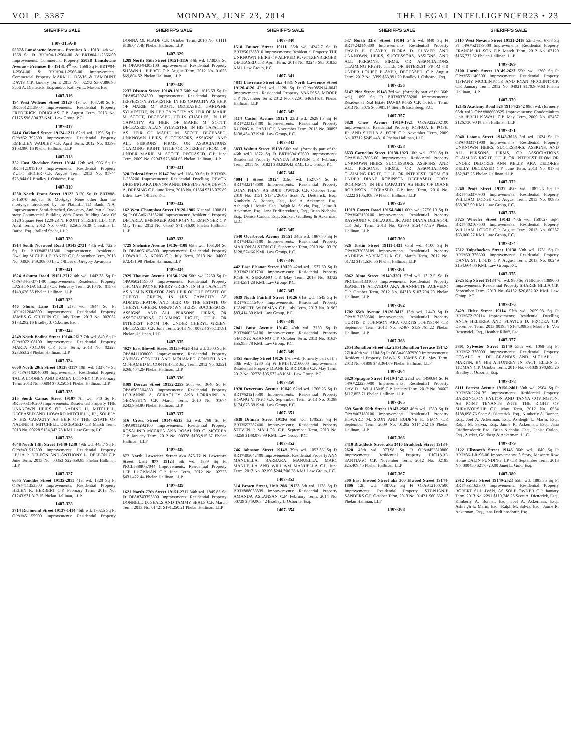VOL P. 3387 MONDAY, JUNE 23, 2014 THE LEGAL INTELLIGENCER23 • 23
SHERIFF'S SALE SHERIFF'S SALE SHERIFF'S SALE SHERIFF'S SALE SHERIFF'S SALE
1407-315A-B
5507A Lansdowne Avenue – Premises A - 19131 4th wd. 1568 Sq Ft BRT#04-1-2564-00 & BRT#04-1-2566-00 Improvements: Commercial Property 5503B Lansdowne Avenue – Premises B - 19131 4<sup>th</sup> wd. 1568 Sq Ft BRT#04-1-2564-00 & BRT#04-1-2566-00 Improvements: Commercial Property MARK L. DAVIS & TAMOUNT DAVIS C.P. January Term, 2013 No. 02273 $307,886.95 Scott A. Dietterick, Esq. and/or Kathryn L. Mason, Esq.
1407-316
194 West Widener Street 19120 61st wd. 1037.40 Sq Ft BRT#612113800 Improvements: Residential Property FREDERICK DOUGLAS C.P. August Term, 2013 No. 01175 $96,804.37 KML Law Group, P.C.
1407-317
5414 Oakland Street 19124-1211 62nd wd. 1196 Sq Ft OPA#621392500 Improvements: Residential Property EMELLEN WADLEY C.P. April Term, 2012 No. 03393 $103,086.16 Phelan Hallinan, LLP
1407-318
352 East Shedaker Street 19144 12th wd. 906 Sq Ft BRT#121015100 Improvements: Residential Property YUCO SPICER C.P. August Term, 2013 No. 01744 $75,844.61 Bradley J. Osborne, Esq.
1407-319
1230 North Front Street 19122 3120 Sq Ft BRT#88-3015970 Subject To Mortgage None other than the mortgage foreclosed by the Plaintiff, TD Bank, N.A. Improvements: Semi-detached, One-story, And Partial Two-story Commercial Building With Gross Building Area Of 3120 Square Feet 1220-28 N. FRONT STREET, LLC C.P. April Term, 2012 No. 00931 $256,506.39 Christine L. Barba, Esq. ,Ballard Spahr, LLP
1407-320
1914 South Norwood Road 19145-2731 48th wd. 722.5 Sq Ft BRT#482151800 Improvements: Residential Dwelling MICHELLE BAKER C.P. September Term, 2013 No. 03936 $49,308.00 Law Offices of Gregory Javardian
1407-321
1624 Ashurst Road 19151-2712 4th wd. 1442.38 Sq Ft OPA#34-3-3771-00 Improvements: Residential Property LASHONDA ELLIS C.P. February Term, 2010 No. 01573 $149,626.55 Phelan Hallinan, LLP
1407-322
446 Shurs Lane 19128 21st wd. 1844 Sq Ft BRT#212048600 Improvements: Residential Property JAMES G. GRIFFIN C.P. July Term, 2013 No. 002052 $133,292.16 Bradley J. Osborne, Esq.
1407-323
4249 North Bodine Street 19140-2617 7th wd. 840 Sq Ft OPA#072108100 Improvements: Residential Property MARTA COLON C.P. June Term, 2013 No. 02227 $23,653.28 Phelan Hallinan, LLP
1407-324
6600 North 20th Street 19138-3117 10th wd. 1337.49 Sq Ft OPA#102040000 Improvements: Residential Property TALIA LOONEY AND DAMEN LOONEY C.P. February Term, 2013 No. 00804 $70,250.91 Phelan Hallinan, LLP
1407-325
315 South Camac Street 19107 7th wd. 640 Sq Ft BRT#053140200 Improvements: Residential Property THE UNKNOWN HEIRS OF NADINE H. MITCHELL, DECEASED AND HOWARD MITCHELL, JR., SOLELY IN HIS CAPACITY AS HEIR OF THE ESTATE OF NADINE H. MITCHELL, DECEASED C.P. March Term, 2013 No. 00228 $154,342.78 KML Law Group, P.C.
1407-326
4648 North 13th Street 19140-1230 49th wd. 445.7 Sq Ft OPA#491512500 Improvements: Residential Property LELIA P. DELEON AND ANTHONY L. DELEON C.P. June Term, 2013 No. 00353 $22,659.85 Phelan Hallinan, LLP
1407-327
6655 Vandike Street 19135-2811 41st wd. 1320 Sq Ft OPA#411353500 Improvements: Residential Property HELEN R. HERBERT C.P. February Term, 2013 No. 01243 $31,317.15 Phelan Hallinan, LLP
1407-328
3714 Richmond Street 19137-1414 45th wd. 1702.5 Sq Ft OPA#451155900 Improvements: Residential Property DONNA M. FLADE C.P. October Term, 2010 No. 01111 $138,047.48 Phelan Hallinan, LLP
1407-329
1209 North 65th Street 19151-3116 34th wd. 1730.08 Sq Ft OPA#344303100 Improvements: Residential Property SHAWN L. PIERCE C.P. August Term, 2012 No. 01053 $69,804.52 Phelan Hallinan, LLP
1407-330
2237 Disston Street 19149-1917 54th wd. 1616.53 Sq Ft OPA#542074300 Improvements: Residential Property JEFFERSON SYLVESTRE, IN HIS CAPACITY AS HEIR OF MARIE M. SCOTT, DECEASED. GARDYNE SYLVESTRE, IN HER CAPACITY AS HEIR OF MARIE M. SCOTT, DECEASED. FELIX CHARLES, IN HIS CAPACITY AS HEIR OF MARIE M. SCOTT, DECEASED. ALAIN SYLVESTRE, IN HIS CAPACITY AS HEIR OF MARIE M. SCOTT, DECEASED. UNKNOWN HEIRS, SUCCESSORS, ASSIGNS, AND ALL PERSONS, FIRMS, OR ASSOCIATIONS CLAIMING RIGHT, TITLE OR INTEREST FROM OR UNDER MARIE M. SCOTT, DECEASED. C.P. June Term, 2009 No. 02043 $76,864.65 Phelan Hallinan, LLP
1407-331
320 Federal Street 19147 2nd wd. 1184.00 Sq Ft BRT#02-1-258200 Improvements: Residential Dwelling DEVON DRESING AKA DEVON ANNE DRESING AKA DEVON A. DRESING C.P. June Term, 2013 No. 01554 $316,075.89 Udren Law Offices, P.C.
1407-332
162 West Champlost Street 19120-1905 61st wd. 1008.81 Sq Ft OPA#612155200 Improvements: Residential Property DECARLA EMFINGER AND JOHN C. EMFINGER C.P. May Term, 2012 No. 03557 $71,516.00 Phelan Hallinan, LLP
1407-333
4729 Shelmire Avenue 19136-4108 65th wd. 1051.04 Sq Ft OPA#651054800 Improvements: Residential Property HOWARD A. KONG C.P. July Term, 2013 No. 04000 $72,431.98 Phelan Hallinan, LLP
1407-334
7929 Thouron Avenue 19150-2520 50th wd. 2250 Sq Ft OPA#502169300 Improvements: Residential Property THOMAS PAYNE, KERRY GREEN, IN HIS CAPACITY AS ADMINISTRATOR AND HEIR OF THE ESTATE OF CHERYL GREEN, IN HIS CAPACITY AS ADMINSTRATOR AND HEIR OF THE ESTATE OF CHERYL GREEN. UNKNOWN HEIRS, SUCCESSORS, ASSIGNS, AND ALL PERSONS, FIRMS, OR ASSOCIATIONS CLAIMING RIGHT, TITLE OR INTEREST FROM OR UNDER CHERYL GREEN, DECEASED. C.P. June Term, 2013 No. 00823 $76,137.81 Phelan Hallinan, LLP
1407-335
4627 East Howell Street 19135-4026 41st wd. 3500 Sq Ft OPA#411108000 Improvements: Residential Property ZAINAB CONTEH AND MOHAMED CONTEH AKA MOHAMED M. CONTEH C.P. July Term, 2012 No. 02521 $268,464.29 Phelan Hallinan, LLP
1407-336
8309 Dorcas Street 19152-2259 56th wd. 3640 Sq Ft OPA#562314830 Improvements: Residential Property LORIANNE A. GERAGHTY AKA LORRAINE A. GERAGHTY C.P. March Term, 2010 No. 01674 $243,968.86 Phelan Hallinan, LLP
1407-337
516 Cross Street 19147-6513 1st wd. 768 Sq Ft OPA#011292100 Improvements: Residential Property ROSALIND MCCREA AKA ROSALIND C. MCCREA C.P. January Term, 2012 No. 00378 $105,915.37 Phelan Hallinan, LLP
1407-338
877 North Lawrence Street aka 875-77 N Lawrence Street Unit 877 19123 5th wd. 1839 Sq Ft PRCL#888057944 Improvements: Residential Property LEE LUCKMAN C.P. June Term, 2012 No. 02223 $431,422.44 Phelan Hallinan, LLP
1407-339
1621 North 77th Street 19151-2711 34th wd. 1845.85 Sq Ft OPA#343353800 Improvements: Residential Property DONNELL D. SEALS AND TAMMY SEALS C.P. March Term, 2013 No. 01421 $191,250.21 Phelan Hallinan, LLP
1407-340
1518 Faunce Street 19111 56th wd. 4242.7 Sq Ft BRT#561388010 Improvements: Residential Property THE UNKNOWN HEIRS OF ALFRED K. GOTZENBERGER, DECEASED C.P. April Term, 2013 No. 02245 $85,018.53 KML Law Group, P.C.
1407-341
4831 Lawrence Street aka 4831 North Lawrence Street 19120-4126 42nd wd. 1128 Sq Ft OPA#085N14-0047 Improvements: Residential Property VANESSA MOORE C.P. November Term, 2012 No. 02291 $46,816.41 Phelan Hallinan, LLP
1407-342
5114 Castor Avenue 19124 23rd wd. 2628.15 Sq Ft BRT#233128400 Improvements: Residential Property XUONG V. DANH C.P. November Term, 2013 No. 00893 $138,434.97 KML Law Group, P.C.
1407-343
5833 Walnut Street 19139 60th wd. (formerly part of the 46th wd.) 1872 Sq Ft BRT#604162600 Improvements: Residential Property WANDA SCRIVEN C.P. February Term, 2011 No. 01821 $80,929.42 KML Law Group, P.C.
1407-344
4004 I Street 19124 33rd wd. 1527.74 Sq Ft BRT#332148600 Improvements: Residential Property LOAN PHAN, AS SOLE OWNER C.P. October Term, 2010 No. 3151 $134,726.06 Scott A. Dietterick, Esq., Kimberly A. Bonner, Esq., Joel A. Ackerman, Esq., Ashleigh L. Marin, Esq., Ralph M. Salvia, Esq., Jaime R. Ackerman, Esq., Jana Fridfinnsdottir, Esq., Brian Nicholas, Esq., Denise Carlon, Esq., Zucker, Goldberg & Ackerman, LLC
1407-345
7540 Overbrook Avenue 19151 34th wd. 1867.50 Sq Ft BRT#343253100 Improvements: Residential Property MARION ALSTON C.P. September Term, 2013 No. 03120 $128,574.66 KML Law Group, P.C.
1407-346
442 East Eleanor Street 19120 42nd wd. 1537.50 Sq Ft BRT#421101700 Improvements: Residential Property JOSE A. SERRANO C.P. May Term, 2013 No. 03722 $114,551.28 KML Law Group, P.C.
1407-347
6639 North Fairhill Street 19126 61st wd. 1545 Sq Ft BRT#611115400 Improvements: Residential Property JEANETTE WIDEMAN C.P. July Term, 2013 No. 01962 $83,414.39 KML Law Group, P.C.
1407-348
7041 Buist Avenue 19142 40th wd. 3750 Sq Ft BRT#406254100 Improvements: Residential Property GEORGE AKANNO C.P. October Term, 2013 No. 01637 $55,955.78 KML Law Group, P.C.
1407-349
6451 Smedley Street 19126 17th wd. (formerly part of the 50th wd.) 1280 Sq Ft BRT#172160000 Improvements: Residential Property DIANE R. BRIDGES C.P. May Term, 2012 No. 02778 $95,532.48 KML Law Group, P.C.
1407-350
1970 Devereaux Avenue 19149 62nd wd. 1706.25 Sq Ft BRT#621215500 Improvements: Residential Property HOANG V. NGO C.P. September Term, 2013 No. 01388 $174,673.39 KML Law Group, P.C.
1407-351
8638 Ditman Street 19136 65th wd. 1705.25 Sq Ft BRT#652287400 Improvements: Residential Property STEVEN P. MALLON C.P. September Term, 2013 No. 03258 $138,078.99 KML Law Group, P.C.
1407-352
746 Johnston Street 19148 39th wd. 1053.36 Sq Ft BRT#395042400 Improvements: Residential Property ANN MANUELLA, BARBARA MANUELLA, MARC MANUELLA AND WILLIAM MANUELLA C.P. June Term, 2013 No. 02190 $244,306.28 KML Law Group, P.C.
1407-353
314 Brown Street, Unit 208 19123 5th wd. 1138 Sq Ft BRT#888038839 Improvements: Residential Property AMANDA ASLANSAN C.P. February Term, 2014 No. 00739 $649,063.42 Bradley J. Osborne, Esq.
1407-354
537 North 33rd Street 19104 24th wd. 840 Sq Ft BRT#242140300 Improvements: Residential Property DAVID E. PLAYER, FLORA D. PLAYER AND UNKNOWN, HEIRS, SUCCESSORS, ASSIGNS, AND ALL PERSONS, FIRMS, OR ASSOCIATIONS CLAIMING RIGHT, TITLE OR INTEREST FROM OR UNDER LOUISE PLAYER, DECEASED. C.P. August Term, 2012 No. 3399 $63,991.79 Bradley J. Osborne, Esq.
1407-356
6147 Pine Street 19143 3rd wd. (formerly part of the 36th wd.) 1095 Sq Ft BRT#032038200 Improvements: Residential Real Estate DAVID ROSS C.P. October Term, 2013 No. 3075 $65,981.14 Stern & Eisenberg, P.C.
1407-357
6828 Chew Avenue 19119-1921 OPA#222202100 Improvements: Residential Property JOSHUA E. POPE, JR. AND SHEILA A. POPE C.P. November Term, 2009 No. 03712 $245,443.10 Phelan Hallinan, LLP
1407-358
6633 Cornelius Street 19138-1923 10th wd. 1320 Sq Ft OPA#10-2-3806-00 Improvements: Residential Property UNKNOWN HEIRS, SUCCESSORS, ASSIGNS, AND ALL PERSONS, FIRMS, OR ASSOCIATIONS CLAIMING RIGHT, TITLE OR INTEREST FROM OR UNDER DIANE ROBINSON DECEASED. TROY ROBINSON, IN HIS CAPACITY AS HEIR OF DIANE ROBINSON, DECEASED. C.P. June Term, 2010 No. 02222 $105,308.79 Phelan Hallinan, LLP
1407-359
11919 Covert Road 19154-3401 66th wd. 2756.10 Sq Ft OPA#662159100 Improvements: Residential Property RAYMOND V. DELAGOL, JR. AND DIANA DELAGOL C.P. July Term, 2013 No. 02890 $154,487.29 Phelan Hallinan, LLP
1407-360
926 Tustin Street 19111-1431 63rd wd. 4100 Sq Ft OPA#632033189 Improvements: Residential Property ANDREW YAREMCHUK C.P. March Term, 2012 No. 01732 $171,536.56 Phelan Hallinan, LLP
1407-361
6062 Alma Street 19149-3201 53rd wd. 1312.5 Sq Ft PRCL#531331000 Improvements: Residential Property JEANETTE ACEVEDO AKA JEANNETTE ACEVEDO C.P. October Term, 2012 No. 04313 $103,794.20 Phelan Hallinan, LLP
1407-362
1702 65th Avenue 19126-3412 15th wd. 1440 Sq Ft OPA#171350500 Improvements: Residential Property CURTIS T. JOHNSON AKA CURTIS JOHNSON C.P. September Term, 2013 No. 02467 $139,761.22 Phelan Hallinan, LLP
1407-363
2654 Bonaffon Street aka 2654 Bonaffon Terrace 19142-2718 40th wd. 1104 Sq Ft OPA#406079200 Improvements: Residential Property DAWN S. JAMES C.P. May Term, 2013 No. 01898 $48,364.09 Phelan Hallinan, LLP
1407-364
6829 Sprague Street 19119-1421 22nd wd. 1499.84 Sq Ft OPA#222230900 Improvements: Residential Property DAVID J. WILLIAMS C.P. January Term, 2012 No. 04662 $117,853.71 Phelan Hallinan, LLP
1407-365
609 South 55th Street 19143-2503 46th wd. 1280 Sq Ft OPA#463189100 Improvements: Residential Property HOWARD M. SEON AND EUDENE E. SEON C.P. September Term, 2009 No. 01282 $114,242.16 Phelan Hallinan, LLP
1407-366
3410 Braddock Street aka 3410 Braddock Street 19134-2620 45th wd. 973.98 Sq Ft OPA#452310800 Improvements: Residential Property RICHARD SANTIAGO C.P. November Term, 2012 No. 02185 $25,409.45 Phelan Hallinan, LLP
1407-367
300 East Elwood Street aka 300 Elwood Street 19144-1806 12th wd. 4387.02 Sq Ft OPA#121007500 Improvements: Residential Property STEPHANIE SANDERS C.P. October Term, 2013 No. 01421 $60,552.13 Phelan Hallinan, LLP
1407-368
5110 West Nevada Street 19131-2418 52nd wd. 6758 Sq Ft OPA#521179600 Improvements: Residential Property FRANCIS KILSON C.P. March Term, 2012 No. 02129 $166,732.32 Phelan Hallinan, LLP
1407-369
3100 Unruh Street 19149-2623 55th wd. 1760 Sq Ft OPA#551140500 Improvements: Residential Property TIFFANY MCCLINTOCK AND RYAN MCCLINTOCK C.P. January Term, 2012 No. 04921 $179,969.63 Phelan Hallinan, LLP
1407-370
12135 Academy Road #26 19154-2942 88th wd. (formerly 66th wd.) OPA#888660525 Improvements: Condominium Unit JEBEH KAWAH C.P. May Term, 2009 No. 02467 $126,730.90 Phelan Hallinan, LLP
1407-371
5940 Latona Street 19143-3028 3rd wd. 1624 Sq Ft OPA#033171900 Improvements: Residential Property UNKNOWN HEIRS, SUCCESSORS, ASSIGNS, AND ALL PERSONS, FIRMS, OR ASSOCIATIONS CLAIMING RIGHT, TITLE OR INTEREST FROM OR UNDER DELORES ANN KELLY AKA DELORES KELLY, DECEASED C.P. June Term, 2013 No. 01753 $82,942.23 Phelan Hallinan, LLP
1407-372
2240 Pratt Street 19137 45th wd. 1082.26 Sq Ft BRT#453370900 Improvements: Residential Property WILLIAM LODGE C.P. August Term, 2013 No. 00885 $68,362.99 KML Law Group, P.C.
1407-373
5725 Wheeler Street 19143 40th wd. 1507.27 SqFt BRT#402167600 Improvements: Residential Property WILLIAM LODGE C.P. August Term, 2013 No. 00237 $63,060.27 KML Law Group, P.C.
1407-374
7512 Tulpehocken Street 19138 50th wd. 1731 Sq Ft BRT#501376600 Improvements: Residential Property DANIA ST. LOUIS C.P. August Term, 2013 No. 00249 $154,664.06 KML Law Group, P.C.
1407-375
2925 Kip Street 19134 7th wd. 980 Sq Ft BRT#071389000 Improvements: Residential Property SHAREE BILLA C.P. September Term, 2013 No. 04132 $26,832.02 KML Law Group, P.C.
1407-376
3429 Fitler Street 19114 57th wd. 2659.98 Sq Ft BRT#572170114 Improvements: Residential Dwelling ANCA HELEREA AND FLAVIUS D. PRODEA C.P. December Term, 2013 001954 $164,308.33 Martha E. Von Rosenstiel, Esq., Heather Riloff, Esq.
1407-377
5801 Sylvester Street 19149 55th wd. 1068 Sq Ft BRT#621376000 Improvements: Residential Property DONALD A. DE GRANDIS AND MICHAEL J. MARTIN, BY HIS ATTONREY IN FACT, ELLEN S. TIDMAN C.P. October Term, 2010 No. 001039 $90,695.26 Bradley J. Osborne, Esq.
1407-378
8111 Forrest Avenue 19150-2401 50th wd. 2504 Sq Ft BRT#50-2224135 Improvements: Residential Property BARRINGTON HYLTON AND TANYA COVINGTON, AS JOINT TENANTS WITH THE RIGHT OF SURVIVORSHIP C.P. May Term, 2012 No. 0554 $188,098.76 Scott A. Dietterick, Esq., Kimberly A. Bonner, Esq., Joel A. Ackerman, Esq., Ashleigh L. Marin, Esq., Ralph M. Salvia, Esq., Jaime R. Ackerman, Esq., Jana Fridfinnsdottir, Esq., Brian Nicholas, Esq., Denise Carlon, Esq., Zucker, Goldberg & Ackerman, LLC
1407-379
2122 Ellsworth Street 19146 36th wd. 1040 Sq Ft BRT#36-1-0196-00 Improvements: 3 Story, Masonry Row Home DALIN FUNDING, LP C.P. September Term, 2013 No. 000450 $217,720.00 Janet L. Gold, Esq.
1407-380
2912 Rawle Street 19149-2523 55th wd. 1885.55 Sq Ft BRT#551163300 Improvements: Residential Property ROBERT SULLIVAN, AS SOLE OWNER C.P. January Term, 2013 No. 2291 $119,748.25 Scott A. Dietterick, Esq., Kimberly A. Bonner, Esq., Joel A. Ackerman, Esq., Ashleigh L. Marin, Esq., Ralph M. Salvia, Esq., Jaime R. Ackerman, Esq., Jana Fridfinnsdottir, Esq.,